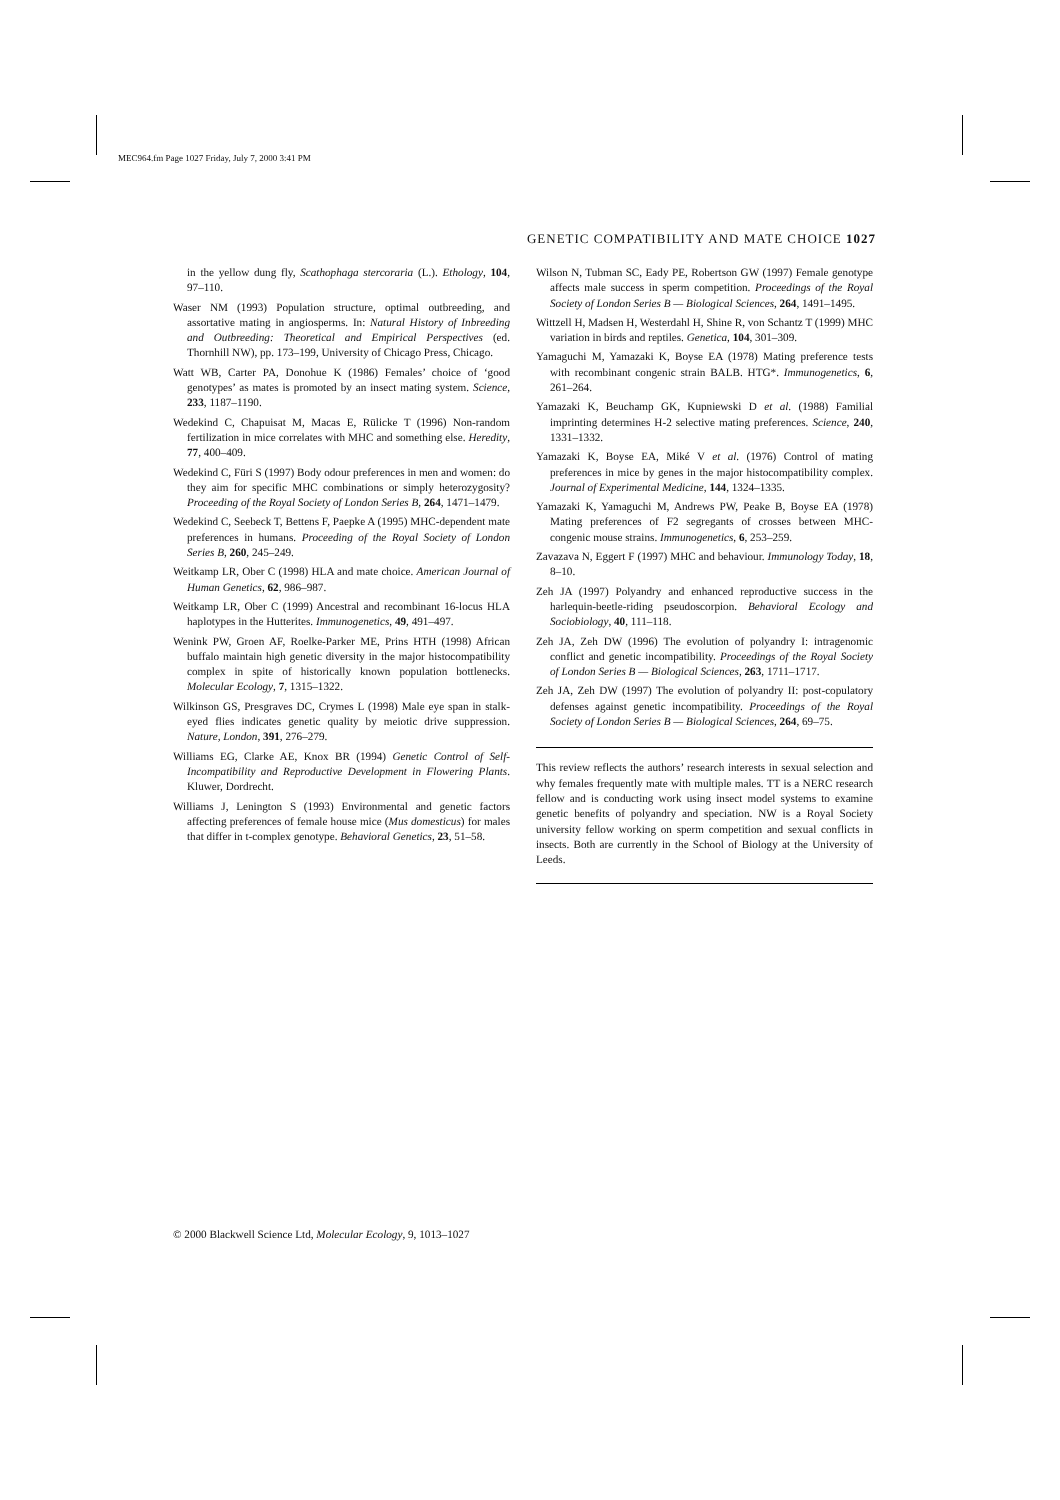MEC964.fm Page 1027 Friday, July 7, 2000 3:41 PM
GENETIC COMPATIBILITY AND MATE CHOICE 1027
in the yellow dung fly, Scathophaga stercoraria (L.). Ethology, 104, 97–110.
Waser NM (1993) Population structure, optimal outbreeding, and assortative mating in angiosperms. In: Natural History of Inbreeding and Outbreeding: Theoretical and Empirical Perspectives (ed. Thornhill NW), pp. 173–199, University of Chicago Press, Chicago.
Watt WB, Carter PA, Donohue K (1986) Females’ choice of ‘good genotypes’ as mates is promoted by an insect mating system. Science, 233, 1187–1190.
Wedekind C, Chapuisat M, Macas E, Rülicke T (1996) Non-random fertilization in mice correlates with MHC and something else. Heredity, 77, 400–409.
Wedekind C, Füri S (1997) Body odour preferences in men and women: do they aim for specific MHC combinations or simply heterozygosity? Proceeding of the Royal Society of London Series B, 264, 1471–1479.
Wedekind C, Seebeck T, Bettens F, Paepke A (1995) MHC-dependent mate preferences in humans. Proceeding of the Royal Society of London Series B, 260, 245–249.
Weitkamp LR, Ober C (1998) HLA and mate choice. American Journal of Human Genetics, 62, 986–987.
Weitkamp LR, Ober C (1999) Ancestral and recombinant 16-locus HLA haplotypes in the Hutterites. Immunogenetics, 49, 491–497.
Wenink PW, Groen AF, Roelke-Parker ME, Prins HTH (1998) African buffalo maintain high genetic diversity in the major histocompatibility complex in spite of historically known population bottlenecks. Molecular Ecology, 7, 1315–1322.
Wilkinson GS, Presgraves DC, Crymes L (1998) Male eye span in stalk-eyed flies indicates genetic quality by meiotic drive suppression. Nature, London, 391, 276–279.
Williams EG, Clarke AE, Knox BR (1994) Genetic Control of Self-Incompatibility and Reproductive Development in Flowering Plants. Kluwer, Dordrecht.
Williams J, Lenington S (1993) Environmental and genetic factors affecting preferences of female house mice (Mus domesticus) for males that differ in t-complex genotype. Behavioral Genetics, 23, 51–58.
Wilson N, Tubman SC, Eady PE, Robertson GW (1997) Female genotype affects male success in sperm competition. Proceedings of the Royal Society of London Series B — Biological Sciences, 264, 1491–1495.
Wittzell H, Madsen H, Westerdahl H, Shine R, von Schantz T (1999) MHC variation in birds and reptiles. Genetica, 104, 301–309.
Yamaguchi M, Yamazaki K, Boyse EA (1978) Mating preference tests with recombinant congenic strain BALB. HTG*. Immunogenetics, 6, 261–264.
Yamazaki K, Beuchamp GK, Kupniewski D et al. (1988) Familial imprinting determines H-2 selective mating preferences. Science, 240, 1331–1332.
Yamazaki K, Boyse EA, Miké V et al. (1976) Control of mating preferences in mice by genes in the major histocompatibility complex. Journal of Experimental Medicine, 144, 1324–1335.
Yamazaki K, Yamaguchi M, Andrews PW, Peake B, Boyse EA (1978) Mating preferences of F2 segregants of crosses between MHC-congenic mouse strains. Immunogenetics, 6, 253–259.
Zavazava N, Eggert F (1997) MHC and behaviour. Immunology Today, 18, 8–10.
Zeh JA (1997) Polyandry and enhanced reproductive success in the harlequin-beetle-riding pseudoscorpion. Behavioral Ecology and Sociobiology, 40, 111–118.
Zeh JA, Zeh DW (1996) The evolution of polyandry I: intragenomic conflict and genetic incompatibility. Proceedings of the Royal Society of London Series B — Biological Sciences, 263, 1711–1717.
Zeh JA, Zeh DW (1997) The evolution of polyandry II: post-copulatory defenses against genetic incompatibility. Proceedings of the Royal Society of London Series B — Biological Sciences, 264, 69–75.
This review reflects the authors’ research interests in sexual selection and why females frequently mate with multiple males. TT is a NERC research fellow and is conducting work using insect model systems to examine genetic benefits of polyandry and speciation. NW is a Royal Society university fellow working on sperm competition and sexual conflicts in insects. Both are currently in the School of Biology at the University of Leeds.
© 2000 Blackwell Science Ltd, Molecular Ecology, 9, 1013–1027